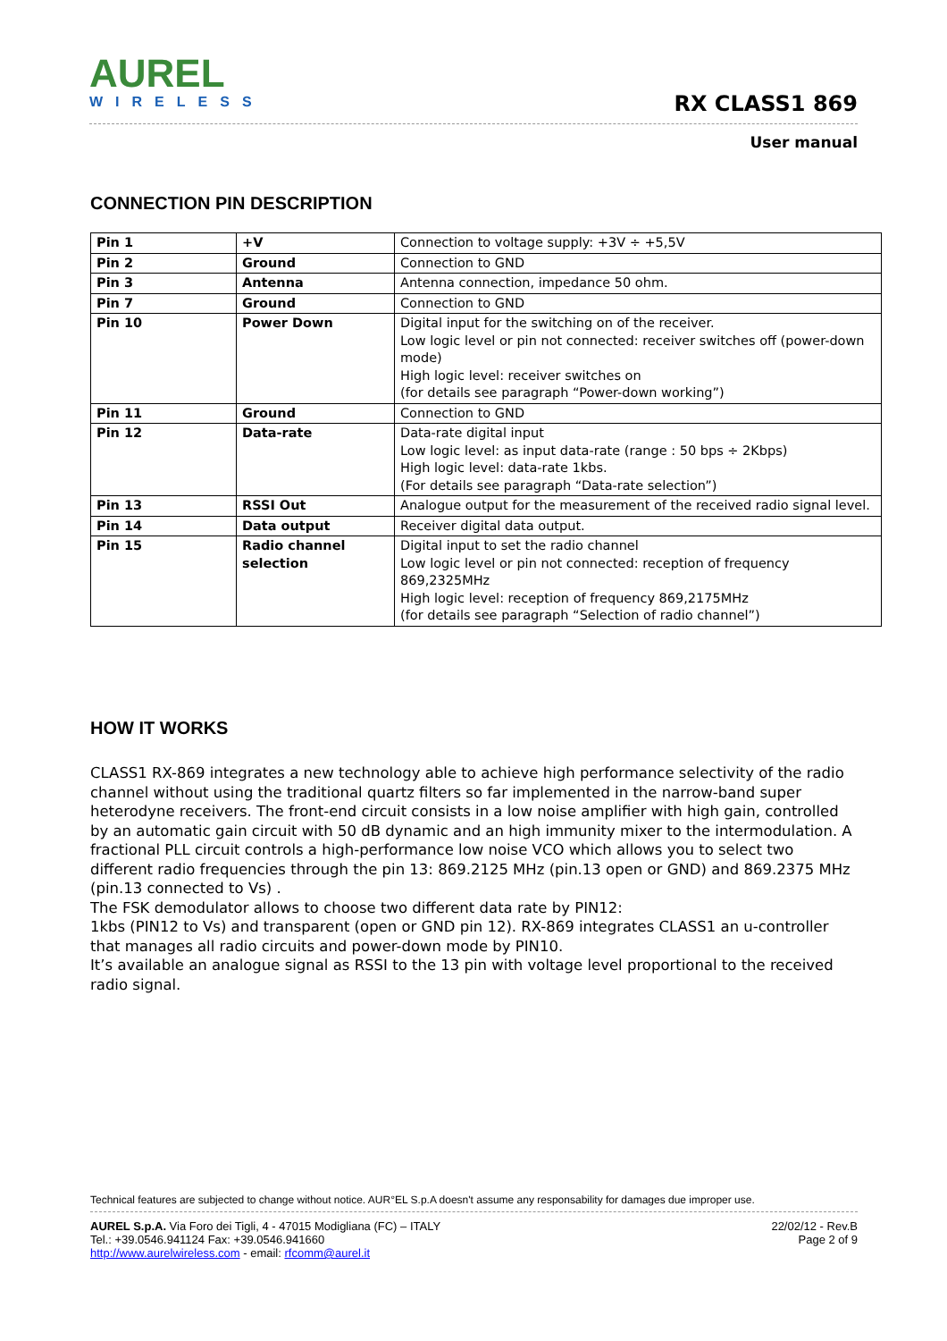AUREL
WIRELESS
RX CLASS1 869
User manual
CONNECTION PIN DESCRIPTION
| Pin 1 | +V | Connection to voltage supply: +3V ÷ +5,5V |
| Pin 2 | Ground | Connection to GND |
| Pin 3 | Antenna | Antenna connection, impedance 50 ohm. |
| Pin 7 | Ground | Connection to GND |
| Pin 10 | Power Down | Digital input for the switching on of the receiver. Low logic level or pin not connected: receiver switches off (power-down mode) High logic level: receiver switches on (for details see paragraph “Power-down working”) |
| Pin 11 | Ground | Connection to GND |
| Pin 12 | Data-rate | Data-rate digital input Low logic level: as input data-rate (range : 50 bps ÷ 2Kbps) High logic level: data-rate 1kbs. (For details see paragraph “Data-rate selection”) |
| Pin 13 | RSSI Out | Analogue output for the measurement of the received radio signal level. |
| Pin 14 | Data output | Receiver digital data output. |
| Pin 15 | Radio channel selection | Digital input to set the radio channel Low logic level or pin not connected: reception of frequency 869,2325MHz High logic level: reception of frequency 869,2175MHz (for details see paragraph “Selection of radio channel”) |
HOW IT WORKS
CLASS1 RX-869 integrates a new technology able to achieve high performance selectivity of the radio channel without using the traditional quartz filters so far implemented in the narrow-band super heterodyne receivers. The front-end circuit consists in a low noise amplifier with high gain, controlled by an automatic gain circuit with 50 dB dynamic and an high immunity mixer to the intermodulation. A fractional PLL circuit controls a high-performance low noise VCO which allows you to select two different radio frequencies through the pin 13: 869.2125 MHz (pin.13 open or GND) and 869.2375 MHz (pin.13 connected to Vs) .
The FSK demodulator allows to choose two different data rate by PIN12:
1kbs (PIN12 to Vs) and transparent (open or GND pin 12). RX-869 integrates CLASS1 an u-controller that manages all radio circuits and power-down mode by PIN10.
It’s available an analogue signal as RSSI to the 13 pin with voltage level proportional to the received radio signal.
Technical features are subjected to change without notice. AUR°EL S.p.A doesn't assume any responsability for damages due improper use.
AUREL S.p.A. Via Foro dei Tigli, 4 - 47015 Modigliana (FC) – ITALY
Tel.: +39.0546.941124 Fax: +39.0546.941660
http://www.aurelwireless.com - email: rfcomm@aurel.it
22/02/12 - Rev.B
Page 2 of 9